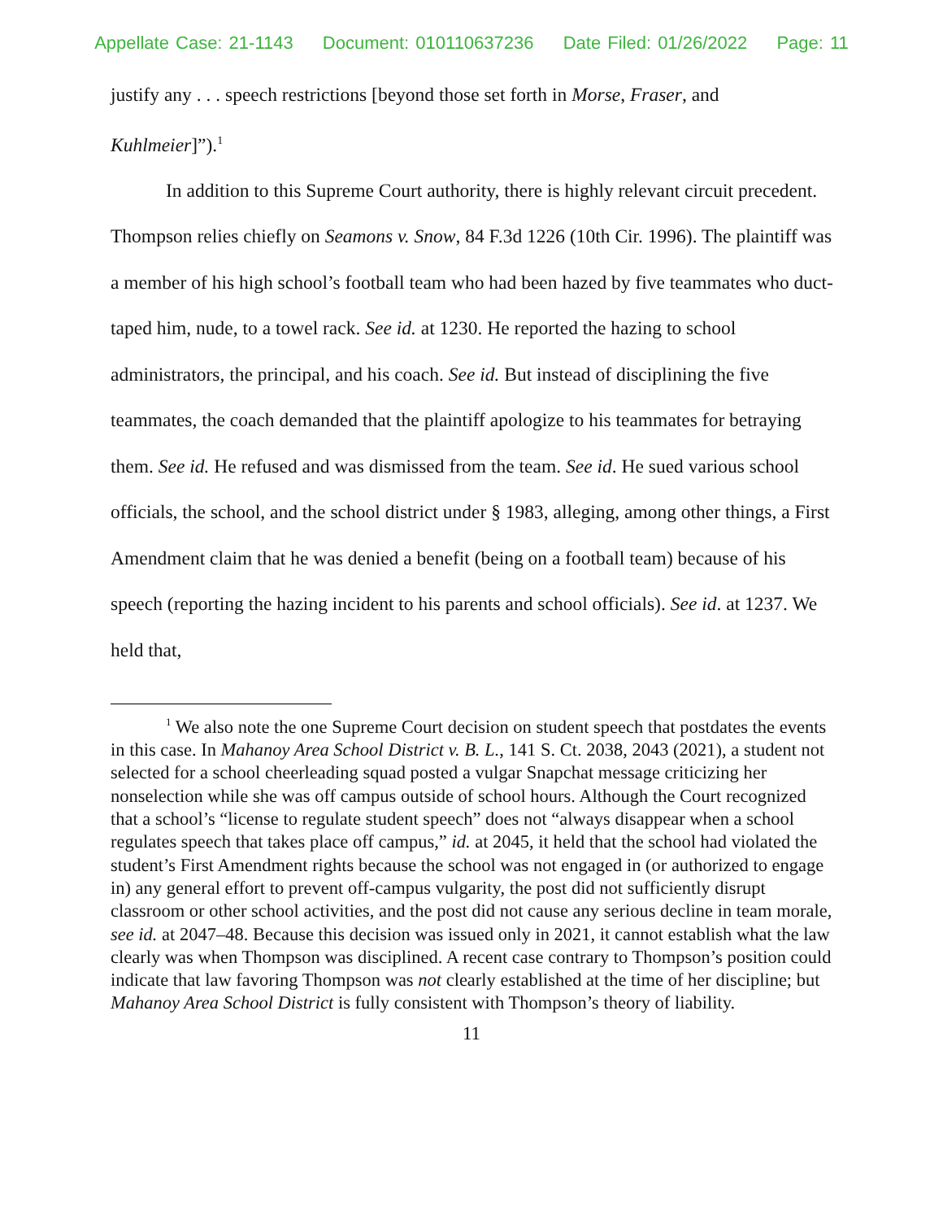Appellate Case: 21-1143 Document: 010110637236 Date Filed: 01/26/2022 Page: 11
justify any . . . speech restrictions [beyond those set forth in Morse, Fraser, and Kuhlmeier]”).<sup>1</sup>
In addition to this Supreme Court authority, there is highly relevant circuit precedent. Thompson relies chiefly on Seamons v. Snow, 84 F.3d 1226 (10th Cir. 1996). The plaintiff was a member of his high school’s football team who had been hazed by five teammates who duct-taped him, nude, to a towel rack. See id. at 1230. He reported the hazing to school administrators, the principal, and his coach. See id. But instead of disciplining the five teammates, the coach demanded that the plaintiff apologize to his teammates for betraying them. See id. He refused and was dismissed from the team. See id. He sued various school officials, the school, and the school district under § 1983, alleging, among other things, a First Amendment claim that he was denied a benefit (being on a football team) because of his speech (reporting the hazing incident to his parents and school officials). See id. at 1237. We held that,
<sup>1</sup> We also note the one Supreme Court decision on student speech that postdates the events in this case. In Mahanoy Area School District v. B. L., 141 S. Ct. 2038, 2043 (2021), a student not selected for a school cheerleading squad posted a vulgar Snapchat message criticizing her nonselection while she was off campus outside of school hours. Although the Court recognized that a school’s “license to regulate student speech” does not “always disappear when a school regulates speech that takes place off campus,” id. at 2045, it held that the school had violated the student’s First Amendment rights because the school was not engaged in (or authorized to engage in) any general effort to prevent off-campus vulgarity, the post did not sufficiently disrupt classroom or other school activities, and the post did not cause any serious decline in team morale, see id. at 2047–48. Because this decision was issued only in 2021, it cannot establish what the law clearly was when Thompson was disciplined. A recent case contrary to Thompson’s position could indicate that law favoring Thompson was not clearly established at the time of her discipline; but Mahanoy Area School District is fully consistent with Thompson’s theory of liability.
11